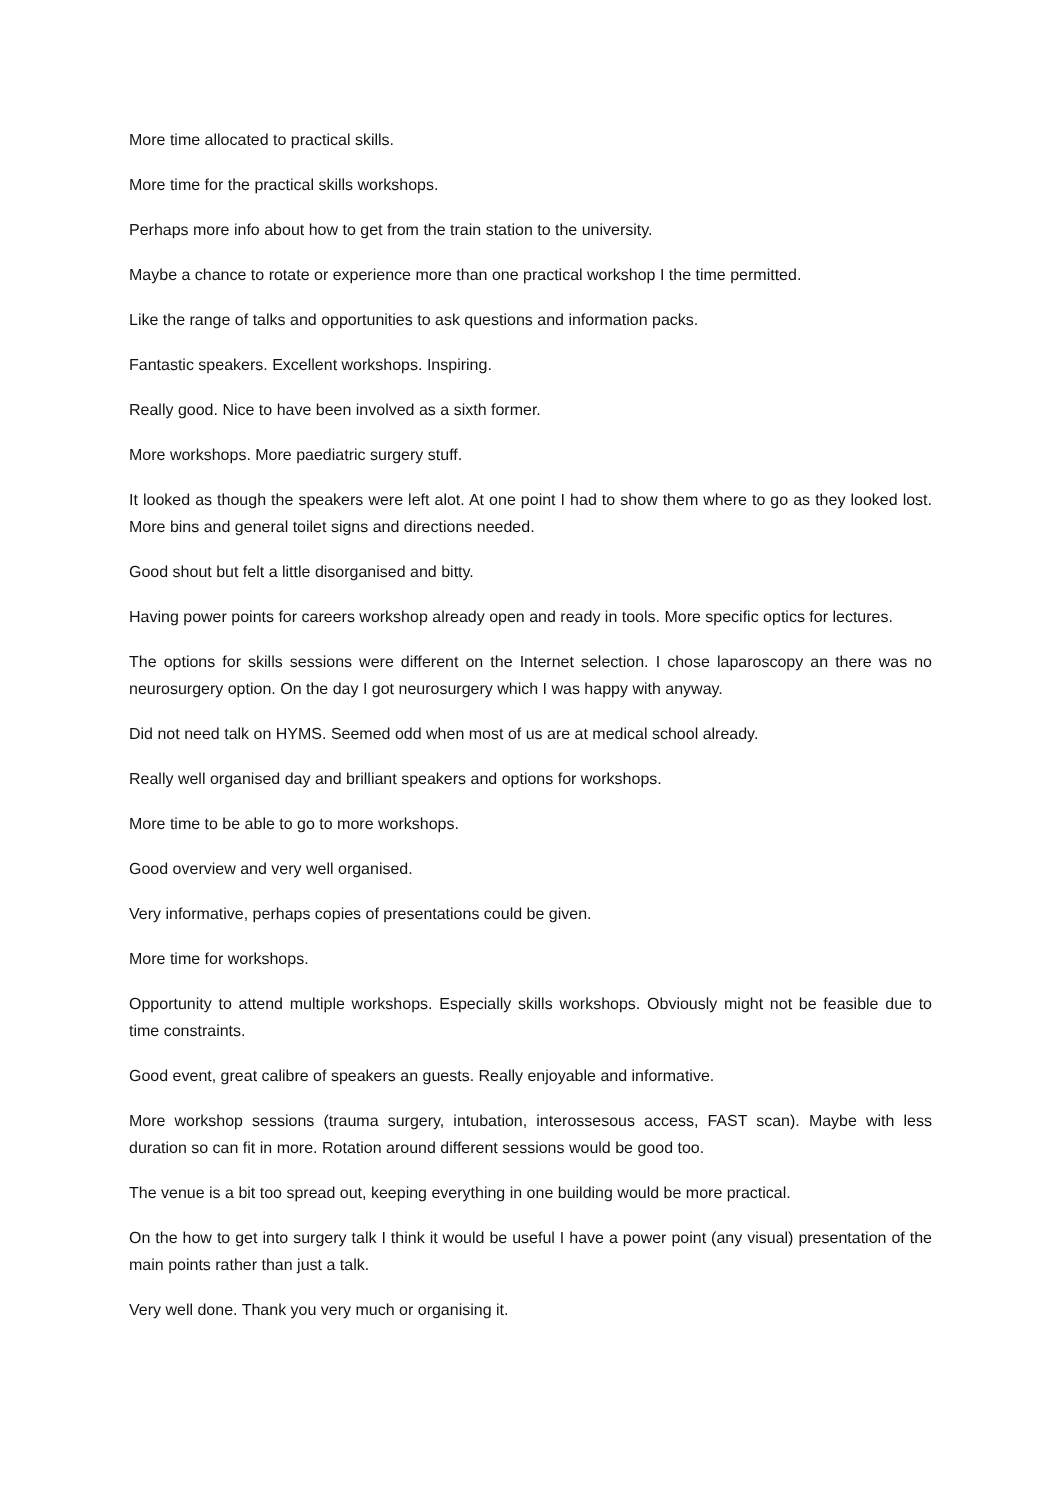More time allocated to practical skills.
More time for the practical skills workshops.
Perhaps more info about how to get from the train station to the university.
Maybe a chance to rotate or experience more than one practical workshop I the time permitted.
Like the range of talks and opportunities to ask questions and information packs.
Fantastic speakers. Excellent workshops. Inspiring.
Really good. Nice to have been involved as a sixth former.
More workshops. More paediatric surgery stuff.
It looked as though the speakers were left alot. At one point I had to show them where to go as they looked lost. More bins and general toilet signs and directions needed.
Good shout but felt a little disorganised and bitty.
Having power points for careers workshop already open and ready in tools. More specific optics for lectures.
The options for skills sessions were different on the Internet selection. I chose laparoscopy an there was no neurosurgery option. On the day I got neurosurgery which I was happy with anyway.
Did not need talk on HYMS. Seemed odd when most of us are at medical school already.
Really well organised day and brilliant speakers and options for workshops.
More time to be able to go to more workshops.
Good overview and very well organised.
Very informative, perhaps copies of presentations could be given.
More time for workshops.
Opportunity to attend multiple workshops. Especially skills workshops. Obviously might not be feasible due to time constraints.
Good event, great calibre of speakers an guests. Really enjoyable and informative.
More workshop sessions (trauma surgery, intubation, interossesous access, FAST scan). Maybe with less duration so can fit in more. Rotation around different sessions would be good too.
The venue is a bit too spread out, keeping everything in one building would be more practical.
On the how to get into surgery talk I think it would be useful I have a power point (any visual) presentation of the main points rather than just a talk.
Very well done. Thank you very much or organising it.